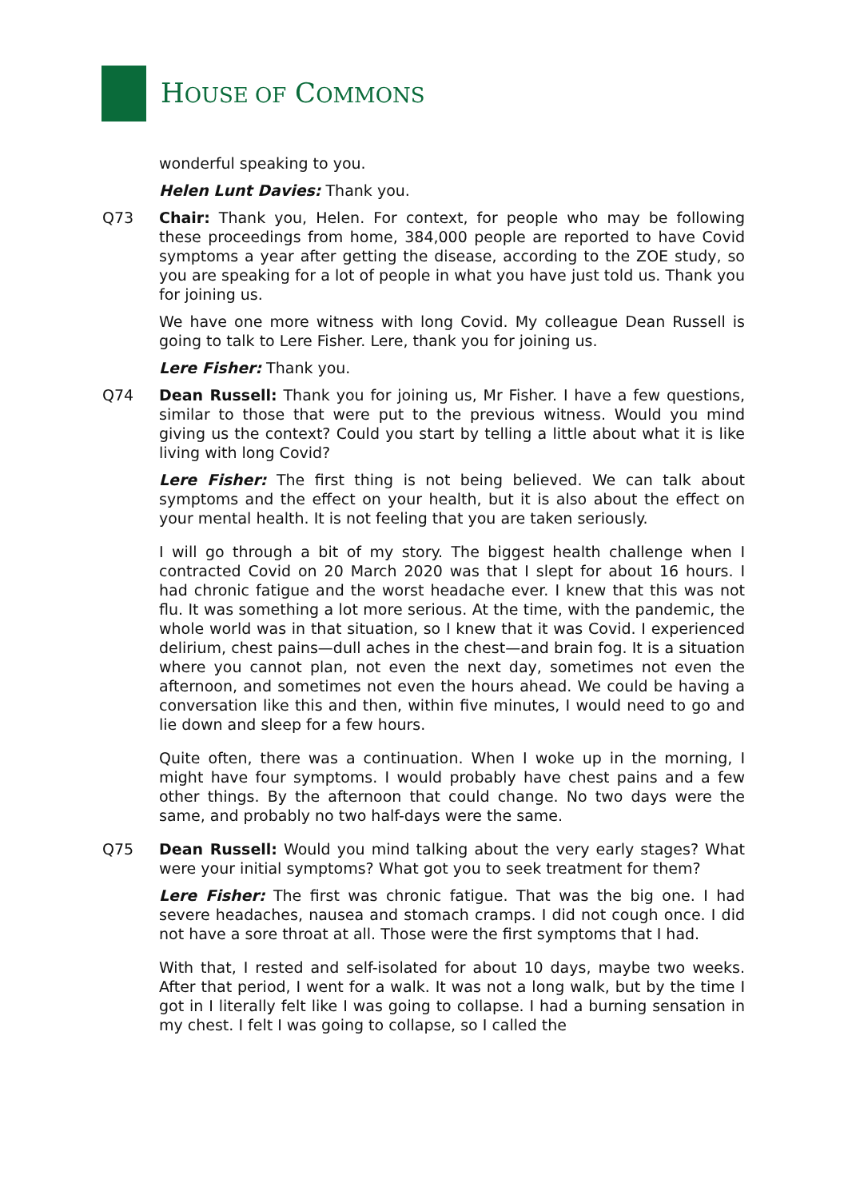HOUSE OF COMMONS
wonderful speaking to you.
Helen Lunt Davies: Thank you.
Q73 Chair: Thank you, Helen. For context, for people who may be following these proceedings from home, 384,000 people are reported to have Covid symptoms a year after getting the disease, according to the ZOE study, so you are speaking for a lot of people in what you have just told us. Thank you for joining us.
We have one more witness with long Covid. My colleague Dean Russell is going to talk to Lere Fisher. Lere, thank you for joining us.
Lere Fisher: Thank you.
Q74 Dean Russell: Thank you for joining us, Mr Fisher. I have a few questions, similar to those that were put to the previous witness. Would you mind giving us the context? Could you start by telling a little about what it is like living with long Covid?
Lere Fisher: The first thing is not being believed. We can talk about symptoms and the effect on your health, but it is also about the effect on your mental health. It is not feeling that you are taken seriously.
I will go through a bit of my story. The biggest health challenge when I contracted Covid on 20 March 2020 was that I slept for about 16 hours. I had chronic fatigue and the worst headache ever. I knew that this was not flu. It was something a lot more serious. At the time, with the pandemic, the whole world was in that situation, so I knew that it was Covid. I experienced delirium, chest pains—dull aches in the chest—and brain fog. It is a situation where you cannot plan, not even the next day, sometimes not even the afternoon, and sometimes not even the hours ahead. We could be having a conversation like this and then, within five minutes, I would need to go and lie down and sleep for a few hours.
Quite often, there was a continuation. When I woke up in the morning, I might have four symptoms. I would probably have chest pains and a few other things. By the afternoon that could change. No two days were the same, and probably no two half-days were the same.
Q75 Dean Russell: Would you mind talking about the very early stages? What were your initial symptoms? What got you to seek treatment for them?
Lere Fisher: The first was chronic fatigue. That was the big one. I had severe headaches, nausea and stomach cramps. I did not cough once. I did not have a sore throat at all. Those were the first symptoms that I had.
With that, I rested and self-isolated for about 10 days, maybe two weeks. After that period, I went for a walk. It was not a long walk, but by the time I got in I literally felt like I was going to collapse. I had a burning sensation in my chest. I felt I was going to collapse, so I called the